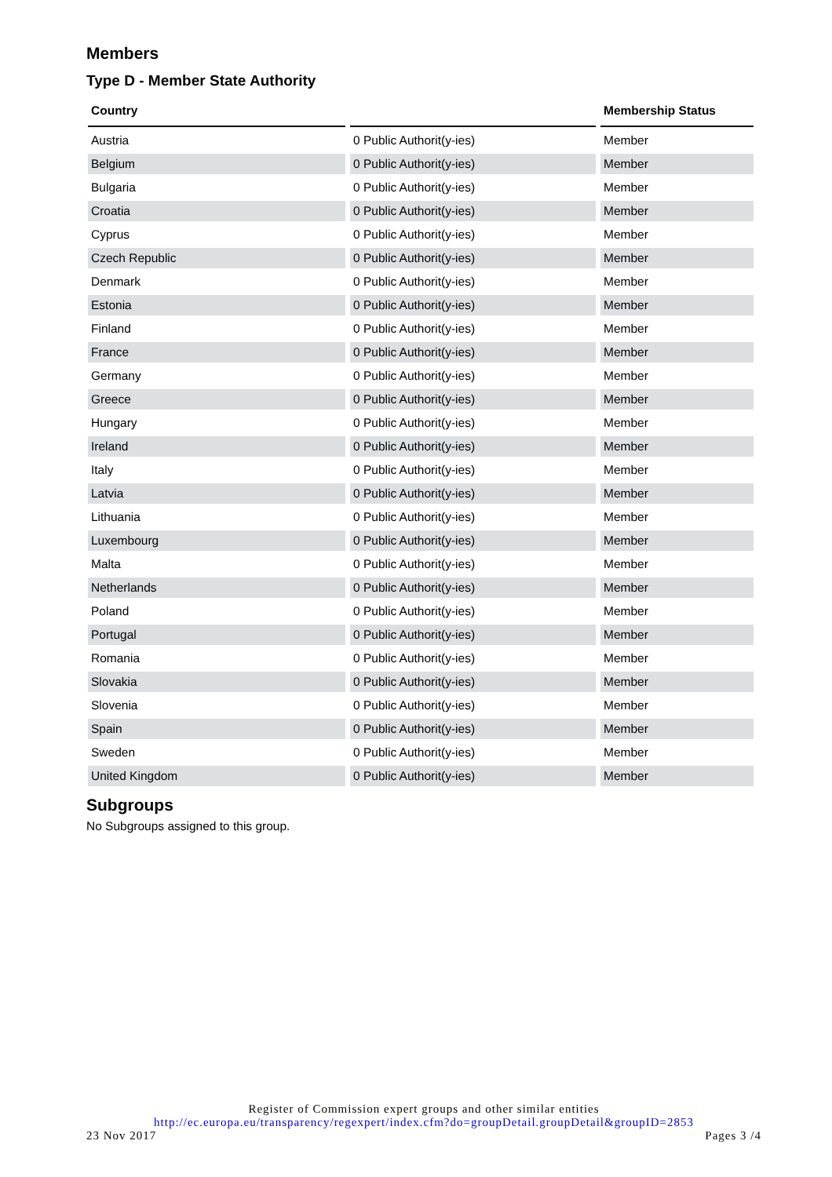Members
Type D - Member State Authority
| Country | | Membership Status |
| --- | --- | --- |
| Austria | 0 Public Authorit(y-ies) | Member |
| Belgium | 0 Public Authorit(y-ies) | Member |
| Bulgaria | 0 Public Authorit(y-ies) | Member |
| Croatia | 0 Public Authorit(y-ies) | Member |
| Cyprus | 0 Public Authorit(y-ies) | Member |
| Czech Republic | 0 Public Authorit(y-ies) | Member |
| Denmark | 0 Public Authorit(y-ies) | Member |
| Estonia | 0 Public Authorit(y-ies) | Member |
| Finland | 0 Public Authorit(y-ies) | Member |
| France | 0 Public Authorit(y-ies) | Member |
| Germany | 0 Public Authorit(y-ies) | Member |
| Greece | 0 Public Authorit(y-ies) | Member |
| Hungary | 0 Public Authorit(y-ies) | Member |
| Ireland | 0 Public Authorit(y-ies) | Member |
| Italy | 0 Public Authorit(y-ies) | Member |
| Latvia | 0 Public Authorit(y-ies) | Member |
| Lithuania | 0 Public Authorit(y-ies) | Member |
| Luxembourg | 0 Public Authorit(y-ies) | Member |
| Malta | 0 Public Authorit(y-ies) | Member |
| Netherlands | 0 Public Authorit(y-ies) | Member |
| Poland | 0 Public Authorit(y-ies) | Member |
| Portugal | 0 Public Authorit(y-ies) | Member |
| Romania | 0 Public Authorit(y-ies) | Member |
| Slovakia | 0 Public Authorit(y-ies) | Member |
| Slovenia | 0 Public Authorit(y-ies) | Member |
| Spain | 0 Public Authorit(y-ies) | Member |
| Sweden | 0 Public Authorit(y-ies) | Member |
| United Kingdom | 0 Public Authorit(y-ies) | Member |
Subgroups
No Subgroups assigned to this group.
Register of Commission expert groups and other similar entities
http://ec.europa.eu/transparency/regexpert/index.cfm?do=groupDetail.groupDetail&groupID=2853
23 Nov 2017 Pages 3 /4